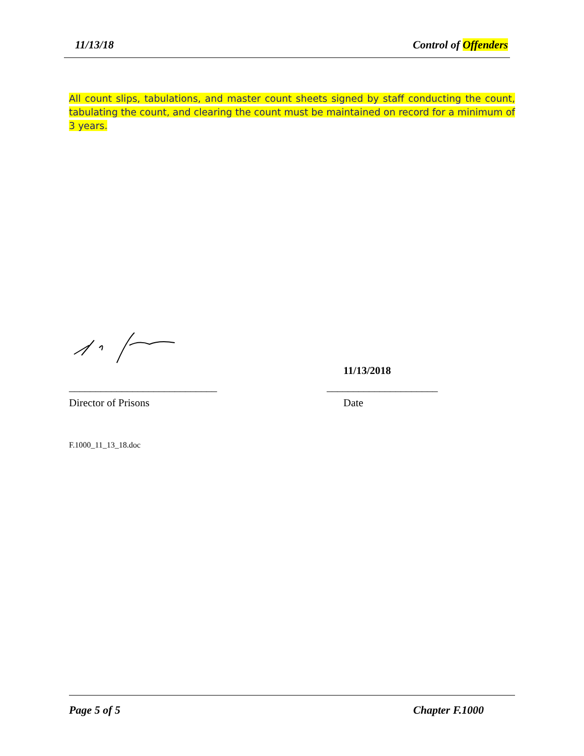11/13/18 Control of Offenders
All count slips, tabulations, and master count sheets signed by staff conducting the count, tabulating the count, and clearing the count must be maintained on record for a minimum of 3 years.
11/13/2018
____________________________ _____________________
Director of Prisons Date
F.1000_11_13_18.doc
Page 5 of 5 Chapter F.1000